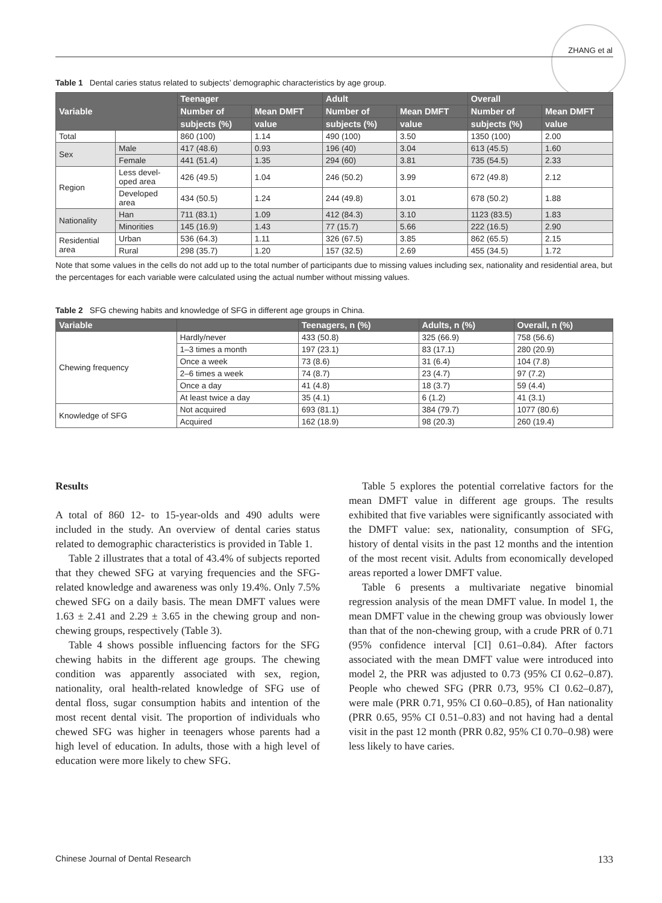ZHANG et al
Table 1 Dental caries status related to subjects’ demographic characteristics by age group.
| Variable | | Teenager | | Adult | | Overall | |
| --- | --- | --- | --- | --- | --- | --- | --- |
| | | Number of | Mean DMFT | Number of | Mean DMFT | Number of | Mean DMFT |
| | | subjects (%) | value | subjects (%) | value | subjects (%) | value |
| Total | | 860 (100) | 1.14 | 490 (100) | 3.50 | 1350 (100) | 2.00 |
| Sex | Male | 417 (48.6) | 0.93 | 196 (40) | 3.04 | 613 (45.5) | 1.60 |
| | Female | 441 (51.4) | 1.35 | 294 (60) | 3.81 | 735 (54.5) | 2.33 |
| Region | Less devel- oped area | 426 (49.5) | 1.04 | 246 (50.2) | 3.99 | 672 (49.8) | 2.12 |
| | Developed area | 434 (50.5) | 1.24 | 244 (49.8) | 3.01 | 678 (50.2) | 1.88 |
| Nationality | Han | 711 (83.1) | 1.09 | 412 (84.3) | 3.10 | 1123 (83.5) | 1.83 |
| | Minorities | 145 (16.9) | 1.43 | 77 (15.7) | 5.66 | 222 (16.5) | 2.90 |
| Residential area | Urban | 536 (64.3) | 1.11 | 326 (67.5) | 3.85 | 862 (65.5) | 2.15 |
| | Rural | 298 (35.7) | 1.20 | 157 (32.5) | 2.69 | 455 (34.5) | 1.72 |
Note that some values in the cells do not add up to the total number of participants due to missing values including sex, nationality and residential area, but the percentages for each variable were calculated using the actual number without missing values.
Table 2 SFG chewing habits and knowledge of SFG in different age groups in China.
| Variable | | Teenagers, n (%) | Adults, n (%) | Overall, n (%) |
| --- | --- | --- | --- | --- |
| Chewing frequency | Hardly/never | 433 (50.8) | 325 (66.9) | 758 (56.6) |
| | 1–3 times a month | 197 (23.1) | 83 (17.1) | 280 (20.9) |
| | Once a week | 73 (8.6) | 31 (6.4) | 104 (7.8) |
| | 2–6 times a week | 74 (8.7) | 23 (4.7) | 97 (7.2) |
| | Once a day | 41 (4.8) | 18 (3.7) | 59 (4.4) |
| | At least twice a day | 35 (4.1) | 6 (1.2) | 41 (3.1) |
| Knowledge of SFG | Not acquired | 693 (81.1) | 384 (79.7) | 1077 (80.6) |
| | Acquired | 162 (18.9) | 98 (20.3) | 260 (19.4) |
Results
A total of 860 12- to 15-year-olds and 490 adults were included in the study. An overview of dental caries status related to demographic characteristics is provided in Table 1.
Table 2 illustrates that a total of 43.4% of subjects reported that they chewed SFG at varying frequencies and the SFG-related knowledge and awareness was only 19.4%. Only 7.5% chewed SFG on a daily basis. The mean DMFT values were 1.63 ± 2.41 and 2.29 ± 3.65 in the chewing group and non-chewing groups, respectively (Table 3).
Table 4 shows possible influencing factors for the SFG chewing habits in the different age groups. The chewing condition was apparently associated with sex, region, nationality, oral health-related knowledge of SFG use of dental floss, sugar consumption habits and intention of the most recent dental visit. The proportion of individuals who chewed SFG was higher in teenagers whose parents had a high level of education. In adults, those with a high level of education were more likely to chew SFG.
Table 5 explores the potential correlative factors for the mean DMFT value in different age groups. The results exhibited that five variables were significantly associated with the DMFT value: sex, nationality, consumption of SFG, history of dental visits in the past 12 months and the intention of the most recent visit. Adults from economically developed areas reported a lower DMFT value.
Table 6 presents a multivariate negative binomial regression analysis of the mean DMFT value. In model 1, the mean DMFT value in the chewing group was obviously lower than that of the non-chewing group, with a crude PRR of 0.71 (95% confidence interval [CI] 0.61–0.84). After factors associated with the mean DMFT value were introduced into model 2, the PRR was adjusted to 0.73 (95% CI 0.62–0.87). People who chewed SFG (PRR 0.73, 95% CI 0.62–0.87), were male (PRR 0.71, 95% CI 0.60–0.85), of Han nationality (PRR 0.65, 95% CI 0.51–0.83) and not having had a dental visit in the past 12 month (PRR 0.82, 95% CI 0.70–0.98) were less likely to have caries.
Chinese Journal of Dental Research 133